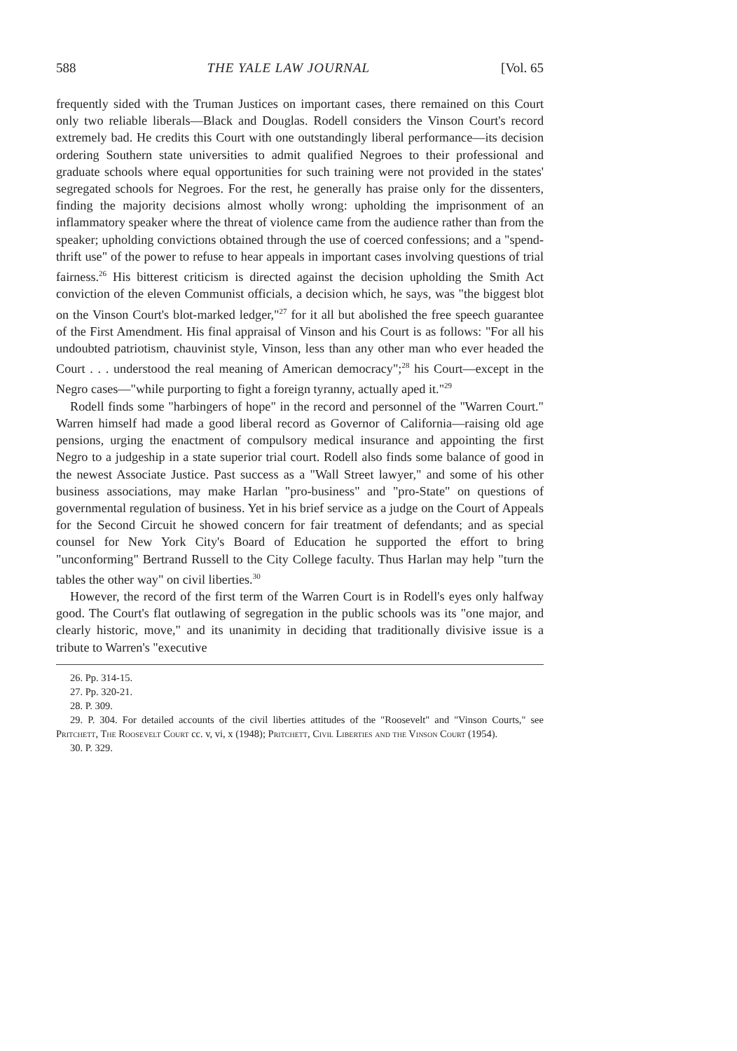588 THE YALE LAW JOURNAL [Vol. 65
frequently sided with the Truman Justices on important cases, there remained on this Court only two reliable liberals—Black and Douglas. Rodell considers the Vinson Court's record extremely bad. He credits this Court with one outstandingly liberal performance—its decision ordering Southern state universities to admit qualified Negroes to their professional and graduate schools where equal opportunities for such training were not provided in the states' segregated schools for Negroes. For the rest, he generally has praise only for the dissenters, finding the majority decisions almost wholly wrong: upholding the imprisonment of an inflammatory speaker where the threat of violence came from the audience rather than from the speaker; upholding convictions obtained through the use of coerced confessions; and a "spend-thrift use" of the power to refuse to hear appeals in important cases involving questions of trial fairness.<sup>26</sup> His bitterest criticism is directed against the decision upholding the Smith Act conviction of the eleven Communist officials, a decision which, he says, was "the biggest blot on the Vinson Court's blot-marked ledger,"<sup>27</sup> for it all but abolished the free speech guarantee of the First Amendment. His final appraisal of Vinson and his Court is as follows: "For all his undoubted patriotism, chauvinist style, Vinson, less than any other man who ever headed the Court . . . understood the real meaning of American democracy";<sup>28</sup> his Court—except in the Negro cases—"while purporting to fight a foreign tyranny, actually aped it."<sup>29</sup>
Rodell finds some "harbingers of hope" in the record and personnel of the "Warren Court." Warren himself had made a good liberal record as Governor of California—raising old age pensions, urging the enactment of compulsory medical insurance and appointing the first Negro to a judgeship in a state superior trial court. Rodell also finds some balance of good in the newest Associate Justice. Past success as a "Wall Street lawyer," and some of his other business associations, may make Harlan "pro-business" and "pro-State" on questions of governmental regulation of business. Yet in his brief service as a judge on the Court of Appeals for the Second Circuit he showed concern for fair treatment of defendants; and as special counsel for New York City's Board of Education he supported the effort to bring "unconforming" Bertrand Russell to the City College faculty. Thus Harlan may help "turn the tables the other way" on civil liberties.<sup>30</sup>
However, the record of the first term of the Warren Court is in Rodell's eyes only halfway good. The Court's flat outlawing of segregation in the public schools was its "one major, and clearly historic, move," and its unanimity in deciding that traditionally divisive issue is a tribute to Warren's "executive
26. Pp. 314-15.
27. Pp. 320-21.
28. P. 309.
29. P. 304. For detailed accounts of the civil liberties attitudes of the "Roosevelt" and "Vinson Courts," see Pritchett, The Roosevelt Court cc. v, vi, x (1948); Pritchett, Civil Liberties and the Vinson Court (1954).
30. P. 329.